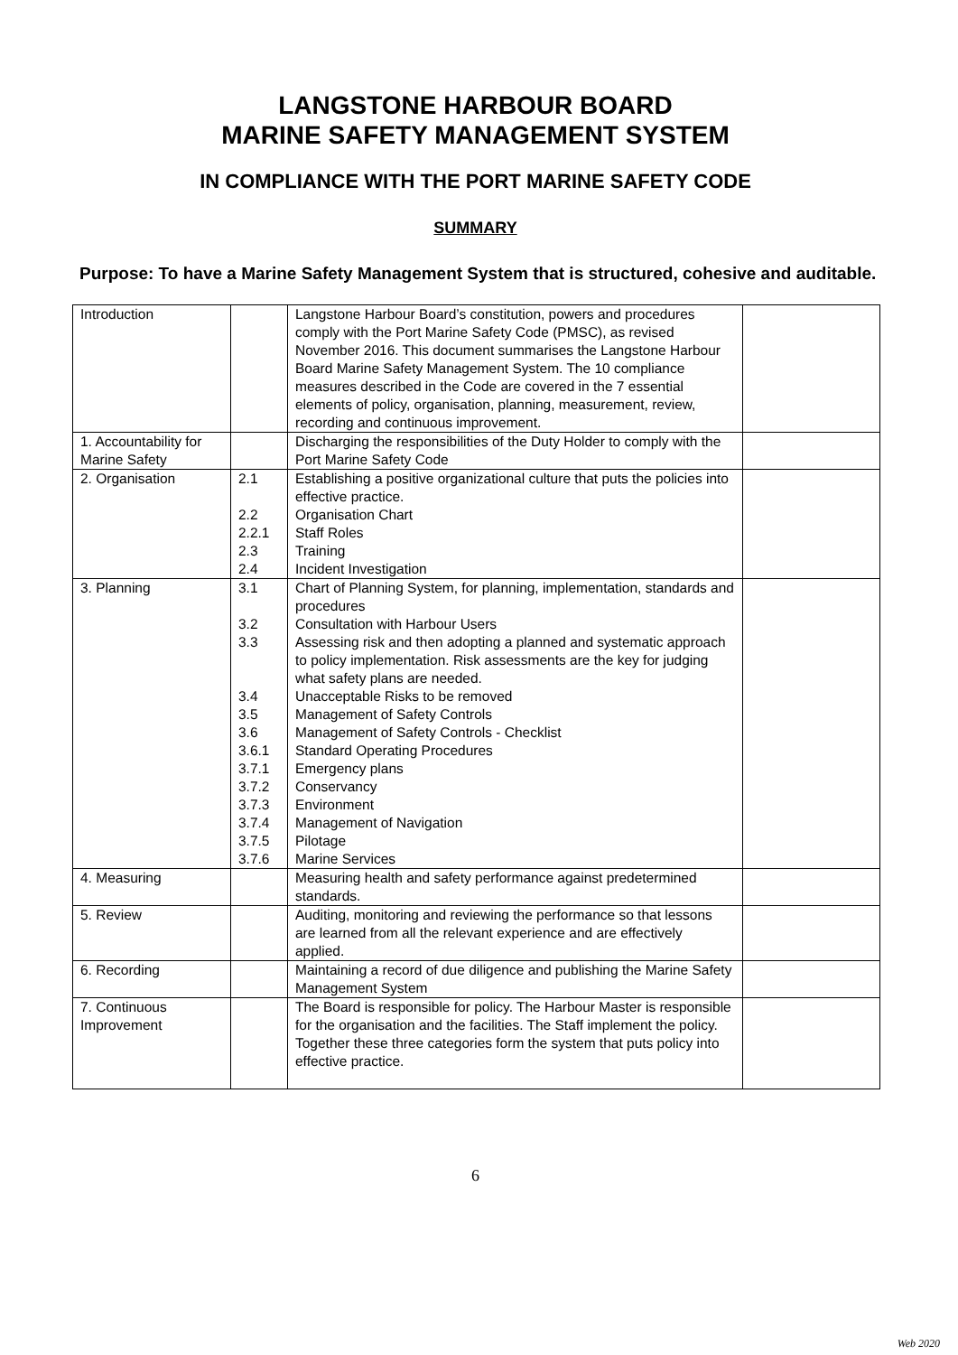LANGSTONE HARBOUR BOARD
MARINE SAFETY MANAGEMENT SYSTEM
IN COMPLIANCE WITH THE PORT MARINE SAFETY CODE
SUMMARY
Purpose: To have a Marine Safety Management System that is structured, cohesive and auditable.
| Introduction | | Langstone Harbour Board’s constitution, powers and procedures comply with the Port Marine Safety Code (PMSC), as revised November 2016. This document summarises the Langstone Harbour Board Marine Safety Management System. The 10 compliance measures described in the Code are covered in the 7 essential elements of policy, organisation, planning, measurement, review, recording and continuous improvement. | |
| 1. Accountability for Marine Safety | | Discharging the responsibilities of the Duty Holder to comply with the Port Marine Safety Code | |
| 2. Organisation | 2.1 2.2 2.2.1 2.3 2.4 | Establishing a positive organizational culture that puts the policies into effective practice. Organisation Chart Staff Roles Training Incident Investigation | |
| 3. Planning | 3.1 3.2 3.3 3.4 3.5 3.6 3.6.1 3.7.1 3.7.2 3.7.3 3.7.4 3.7.5 3.7.6 | Chart of Planning System, for planning, implementation, standards and procedures Consultation with Harbour Users Assessing risk and then adopting a planned and systematic approach to policy implementation. Risk assessments are the key for judging what safety plans are needed. Unacceptable Risks to be removed Management of Safety Controls Management of Safety Controls - Checklist Standard Operating Procedures Emergency plans Conservancy Environment Management of Navigation Pilotage Marine Services | |
| 4. Measuring | | Measuring health and safety performance against predetermined standards. | |
| 5. Review | | Auditing, monitoring and reviewing the performance so that lessons are learned from all the relevant experience and are effectively applied. | |
| 6. Recording | | Maintaining a record of due diligence and publishing the Marine Safety Management System | |
| 7. Continuous Improvement | | The Board is responsible for policy. The Harbour Master is responsible for the organisation and the facilities. The Staff implement the policy. Together these three categories form the system that puts policy into effective practice. | |
6
Web 2020